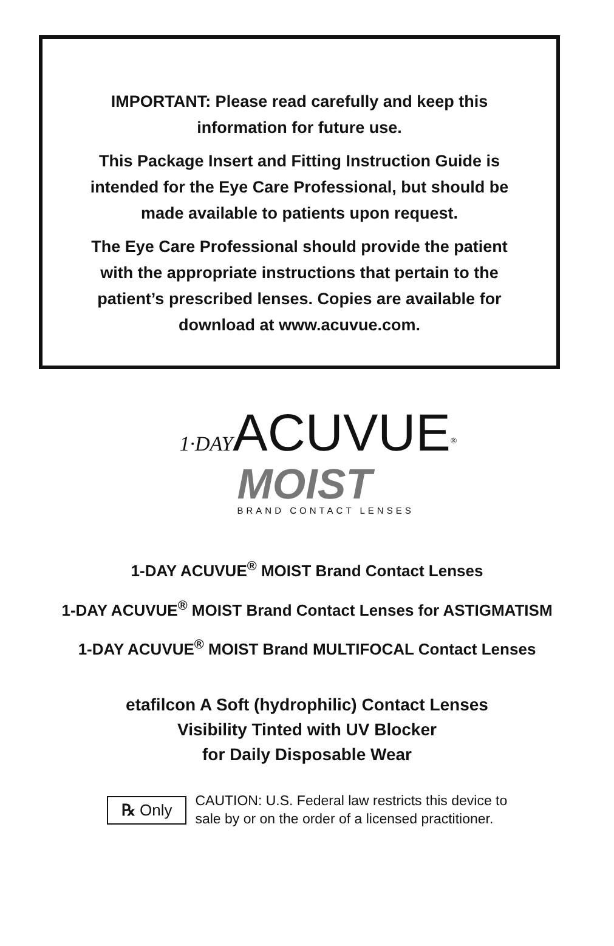IMPORTANT: Please read carefully and keep this information for future use.
This Package Insert and Fitting Instruction Guide is intended for the Eye Care Professional, but should be made available to patients upon request.
The Eye Care Professional should provide the patient with the appropriate instructions that pertain to the patient’s prescribed lenses. Copies are available for download at www.acuvue.com.
1·DAYACUVUE<sup>®</sup>
MOIST
BRAND CONTACT LENSES
1-DAY ACUVUE<sup>®</sup> MOIST Brand Contact Lenses
1-DAY ACUVUE<sup>®</sup> MOIST Brand Contact Lenses for ASTIGMATISM
1-DAY ACUVUE<sup>®</sup> MOIST Brand MULTIFOCAL Contact Lenses
etafilcon A Soft (hydrophilic) Contact Lenses
Visibility Tinted with UV Blocker
for Daily Disposable Wear
℞ Only
CAUTION: U.S. Federal law restricts this device to
sale by or on the order of a licensed practitioner.